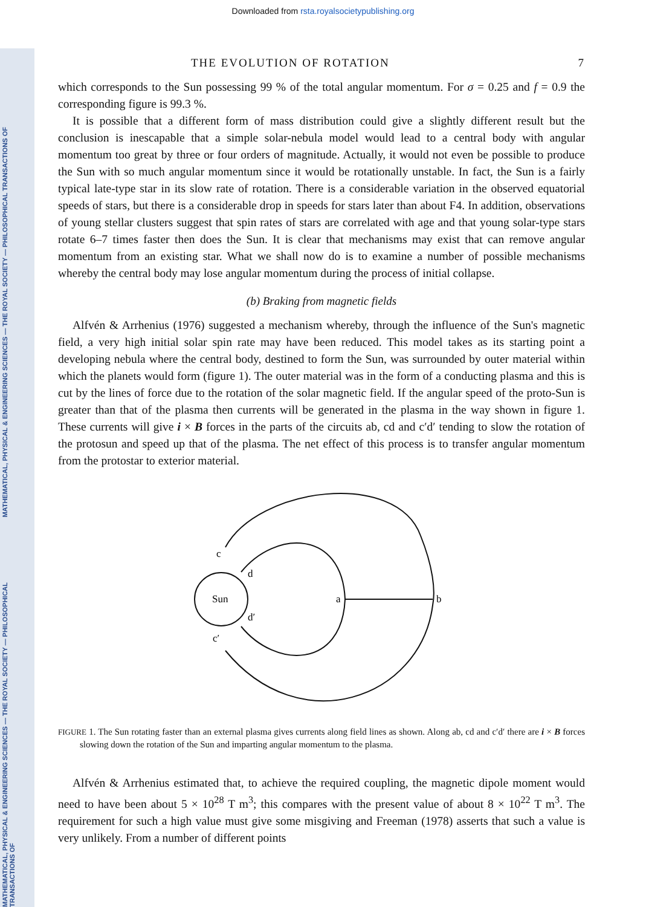Downloaded from rsta.royalsocietypublishing.org
MATHEMATICAL, PHYSICAL & ENGINEERING SCIENCES — THE ROYAL SOCIETY — PHILOSOPHICAL TRANSACTIONS OF
MATHEMATICAL, PHYSICAL & ENGINEERING SCIENCES — THE ROYAL SOCIETY — PHILOSOPHICAL TRANSACTIONS OF
THE EVOLUTION OF ROTATION 7
which corresponds to the Sun possessing 99 % of the total angular momentum. For σ = 0.25 and f = 0.9 the corresponding figure is 99.3 %.
It is possible that a different form of mass distribution could give a slightly different result but the conclusion is inescapable that a simple solar-nebula model would lead to a central body with angular momentum too great by three or four orders of magnitude. Actually, it would not even be possible to produce the Sun with so much angular momentum since it would be rotationally unstable. In fact, the Sun is a fairly typical late-type star in its slow rate of rotation. There is a considerable variation in the observed equatorial speeds of stars, but there is a considerable drop in speeds for stars later than about F4. In addition, observations of young stellar clusters suggest that spin rates of stars are correlated with age and that young solar-type stars rotate 6–7 times faster then does the Sun. It is clear that mechanisms may exist that can remove angular momentum from an existing star. What we shall now do is to examine a number of possible mechanisms whereby the central body may lose angular momentum during the process of initial collapse.
(b) Braking from magnetic fields
Alfvén & Arrhenius (1976) suggested a mechanism whereby, through the influence of the Sun's magnetic field, a very high initial solar spin rate may have been reduced. This model takes as its starting point a developing nebula where the central body, destined to form the Sun, was surrounded by outer material within which the planets would form (figure 1). The outer material was in the form of a conducting plasma and this is cut by the lines of force due to the rotation of the solar magnetic field. If the angular speed of the proto-Sun is greater than that of the plasma then currents will be generated in the plasma in the way shown in figure 1. These currents will give i × B forces in the parts of the circuits ab, cd and c′d′ tending to slow the rotation of the protosun and speed up that of the plasma. The net effect of this process is to transfer angular momentum from the protostar to exterior material.
Sun
c
d
d′
c′
a
b
FIGURE 1. The Sun rotating faster than an external plasma gives currents along field lines as shown. Along ab, cd and c′d′ there are i × B forces slowing down the rotation of the Sun and imparting angular momentum to the plasma.
Alfvén & Arrhenius estimated that, to achieve the required coupling, the magnetic dipole moment would need to have been about 5 × 10<sup>28</sup> T m<sup>3</sup>; this compares with the present value of about 8 × 10<sup>22</sup> T m<sup>3</sup>. The requirement for such a high value must give some misgiving and Freeman (1978) asserts that such a value is very unlikely. From a number of different points